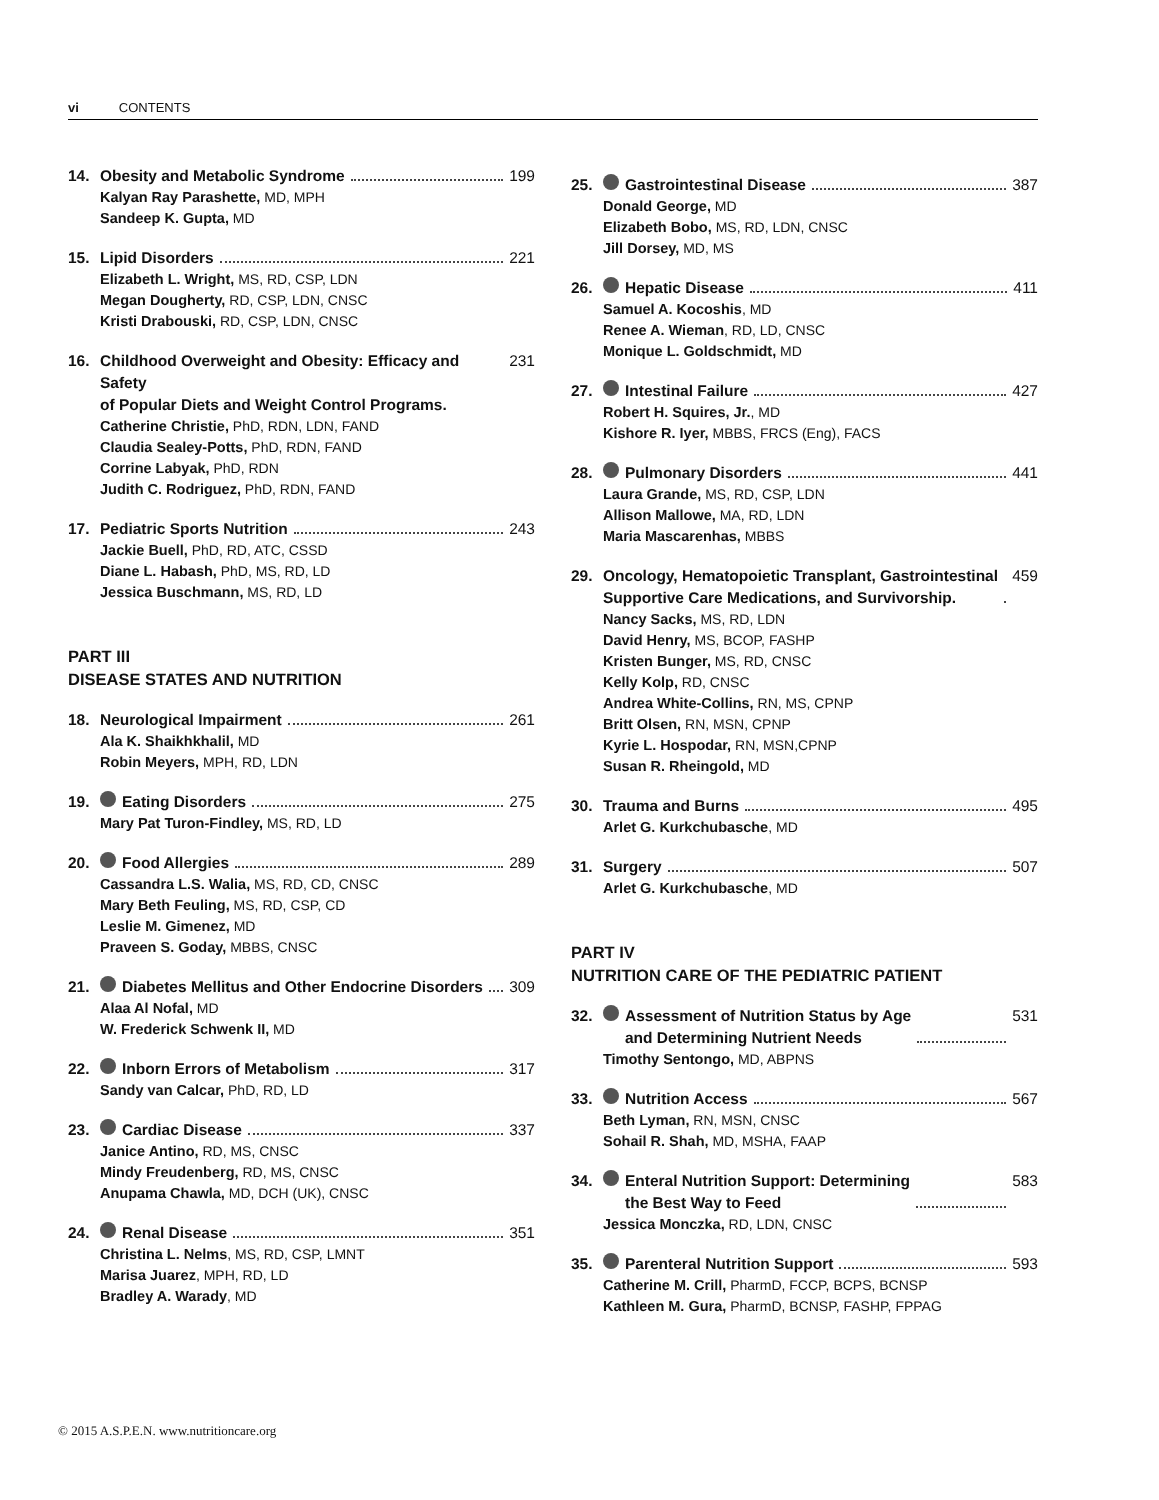vi CONTENTS
14. Obesity and Metabolic Syndrome 199
Kalyan Ray Parashette, MD, MPH
Sandeep K. Gupta, MD
15. Lipid Disorders 221
Elizabeth L. Wright, MS, RD, CSP, LDN
Megan Dougherty, RD, CSP, LDN, CNSC
Kristi Drabouski, RD, CSP, LDN, CNSC
16. Childhood Overweight and Obesity: Efficacy and Safety
of Popular Diets and Weight Control Programs. 231
Catherine Christie, PhD, RDN, LDN, FAND
Claudia Sealey-Potts, PhD, RDN, FAND
Corrine Labyak, PhD, RDN
Judith C. Rodriguez, PhD, RDN, FAND
17. Pediatric Sports Nutrition 243
Jackie Buell, PhD, RD, ATC, CSSD
Diane L. Habash, PhD, MS, RD, LD
Jessica Buschmann, MS, RD, LD
PART III
DISEASE STATES AND NUTRITION
18. Neurological Impairment 261
Ala K. Shaikhkhalil, MD
Robin Meyers, MPH, RD, LDN
19. Eating Disorders 275
Mary Pat Turon-Findley, MS, RD, LD
20. Food Allergies 289
Cassandra L.S. Walia, MS, RD, CD, CNSC
Mary Beth Feuling, MS, RD, CSP, CD
Leslie M. Gimenez, MD
Praveen S. Goday, MBBS, CNSC
21. Diabetes Mellitus and Other Endocrine Disorders 309
Alaa Al Nofal, MD
W. Frederick Schwenk II, MD
22. Inborn Errors of Metabolism 317
Sandy van Calcar, PhD, RD, LD
23. Cardiac Disease 337
Janice Antino, RD, MS, CNSC
Mindy Freudenberg, RD, MS, CNSC
Anupama Chawla, MD, DCH (UK), CNSC
24. Renal Disease 351
Christina L. Nelms, MS, RD, CSP, LMNT
Marisa Juarez, MPH, RD, LD
Bradley A. Warady, MD
25. Gastrointestinal Disease 387
Donald George, MD
Elizabeth Bobo, MS, RD, LDN, CNSC
Jill Dorsey, MD, MS
26. Hepatic Disease 411
Samuel A. Kocoshis, MD
Renee A. Wieman, RD, LD, CNSC
Monique L. Goldschmidt, MD
27. Intestinal Failure 427
Robert H. Squires, Jr., MD
Kishore R. Iyer, MBBS, FRCS (Eng), FACS
28. Pulmonary Disorders 441
Laura Grande, MS, RD, CSP, LDN
Allison Mallowe, MA, RD, LDN
Maria Mascarenhas, MBBS
29. Oncology, Hematopoietic Transplant, Gastrointestinal
Supportive Care Medications, and Survivorship. 459
Nancy Sacks, MS, RD, LDN
David Henry, MS, BCOP, FASHP
Kristen Bunger, MS, RD, CNSC
Kelly Kolp, RD, CNSC
Andrea White-Collins, RN, MS, CPNP
Britt Olsen, RN, MSN, CPNP
Kyrie L. Hospodar, RN, MSN,CPNP
Susan R. Rheingold, MD
30. Trauma and Burns 495
Arlet G. Kurkchubasche, MD
31. Surgery 507
Arlet G. Kurkchubasche, MD
PART IV
NUTRITION CARE OF THE PEDIATRIC PATIENT
32. Assessment of Nutrition Status by Age
and Determining Nutrient Needs 531
Timothy Sentongo, MD, ABPNS
33. Nutrition Access 567
Beth Lyman, RN, MSN, CNSC
Sohail R. Shah, MD, MSHA, FAAP
34. Enteral Nutrition Support: Determining
the Best Way to Feed 583
Jessica Monczka, RD, LDN, CNSC
35. Parenteral Nutrition Support 593
Catherine M. Crill, PharmD, FCCP, BCPS, BCNSP
Kathleen M. Gura, PharmD, BCNSP, FASHP, FPPAG
© 2015 A.S.P.E.N. www.nutritioncare.org